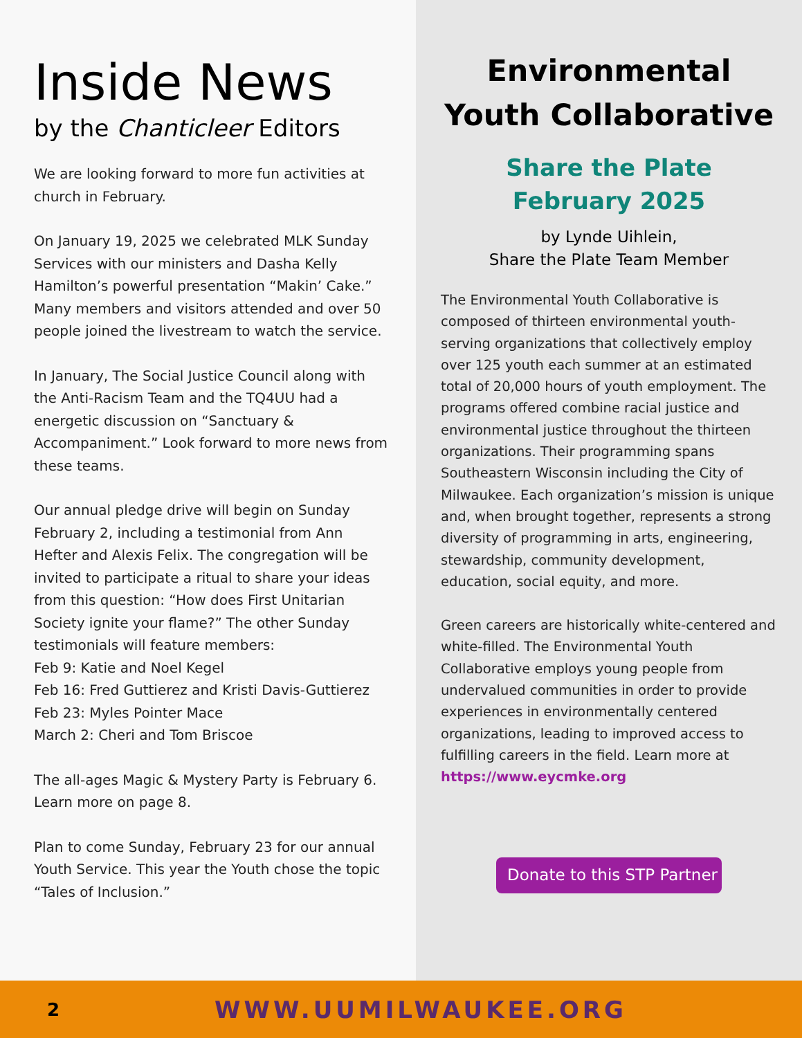Inside News
by the Chanticleer Editors
We are looking forward to more fun activities at church in February.
On January 19, 2025 we celebrated MLK Sunday Services with our ministers and Dasha Kelly Hamilton’s powerful presentation “Makin’ Cake.” Many members and visitors attended and over 50 people joined the livestream to watch the service.
In January, The Social Justice Council along with the Anti-Racism Team and the TQ4UU had a energetic discussion on “Sanctuary & Accompaniment.” Look forward to more news from these teams.
Our annual pledge drive will begin on Sunday February 2, including a testimonial from Ann Hefter and Alexis Felix. The congregation will be invited to participate a ritual to share your ideas from this question: “How does First Unitarian Society ignite your flame?” The other Sunday testimonials will feature members:
Feb 9: Katie and Noel Kegel
Feb 16: Fred Guttierez and Kristi Davis-Guttierez
Feb 23: Myles Pointer Mace
March 2: Cheri and Tom Briscoe
The all-ages Magic & Mystery Party is February 6. Learn more on page 8.
Plan to come Sunday, February 23 for our annual Youth Service. This year the Youth chose the topic “Tales of Inclusion.”
Environmental Youth Collaborative
Share the Plate
February 2025
by Lynde Uihlein,
Share the Plate Team Member
The Environmental Youth Collaborative is composed of thirteen environmental youth-serving organizations that collectively employ over 125 youth each summer at an estimated total of 20,000 hours of youth employment. The programs offered combine racial justice and environmental justice throughout the thirteen organizations. Their programming spans Southeastern Wisconsin including the City of Milwaukee. Each organization’s mission is unique and, when brought together, represents a strong diversity of programming in arts, engineering, stewardship, community development, education, social equity, and more.
Green careers are historically white-centered and white-filled. The Environmental Youth Collaborative employs young people from undervalued communities in order to provide experiences in environmentally centered organizations, leading to improved access to fulfilling careers in the field. Learn more at https://www.eycmke.org
Donate to this STP Partner
2
WWW.UUMILWAUKEE.ORG